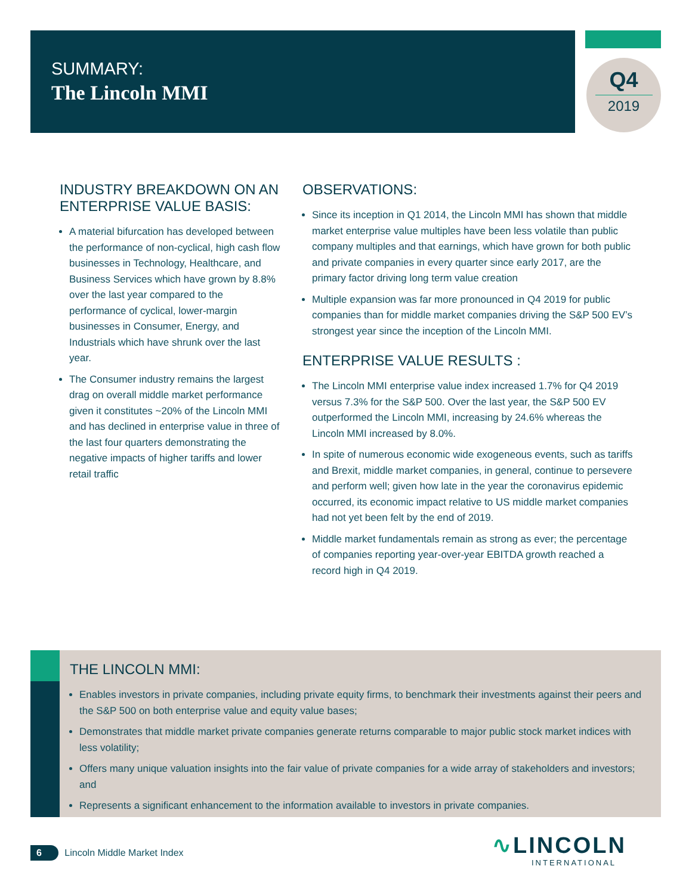SUMMARY:
The Lincoln MMI
Q4
2019
INDUSTRY BREAKDOWN ON AN ENTERPRISE VALUE BASIS:
A material bifurcation has developed between the performance of non-cyclical, high cash flow businesses in Technology, Healthcare, and Business Services which have grown by 8.8% over the last year compared to the performance of cyclical, lower-margin businesses in Consumer, Energy, and Industrials which have shrunk over the last year.
The Consumer industry remains the largest drag on overall middle market performance given it constitutes ~20% of the Lincoln MMI and has declined in enterprise value in three of the last four quarters demonstrating the negative impacts of higher tariffs and lower retail traffic
OBSERVATIONS:
Since its inception in Q1 2014, the Lincoln MMI has shown that middle market enterprise value multiples have been less volatile than public company multiples and that earnings, which have grown for both public and private companies in every quarter since early 2017, are the primary factor driving long term value creation
Multiple expansion was far more pronounced in Q4 2019 for public companies than for middle market companies driving the S&P 500 EV’s strongest year since the inception of the Lincoln MMI.
ENTERPRISE VALUE RESULTS :
The Lincoln MMI enterprise value index increased 1.7% for Q4 2019 versus 7.3% for the S&P 500. Over the last year, the S&P 500 EV outperformed the Lincoln MMI, increasing by 24.6% whereas the Lincoln MMI increased by 8.0%.
In spite of numerous economic wide exogeneous events, such as tariffs and Brexit, middle market companies, in general, continue to persevere and perform well; given how late in the year the coronavirus epidemic occurred, its economic impact relative to US middle market companies had not yet been felt by the end of 2019.
Middle market fundamentals remain as strong as ever; the percentage of companies reporting year-over-year EBITDA growth reached a record high in Q4 2019.
THE LINCOLN MMI:
Enables investors in private companies, including private equity firms, to benchmark their investments against their peers and the S&P 500 on both enterprise value and equity value bases;
Demonstrates that middle market private companies generate returns comparable to major public stock market indices with less volatility;
Offers many unique valuation insights into the fair value of private companies for a wide array of stakeholders and investors; and
Represents a significant enhancement to the information available to investors in private companies.
6 Lincoln Middle Market Index
∿LINCOLN
INTERNATIONAL